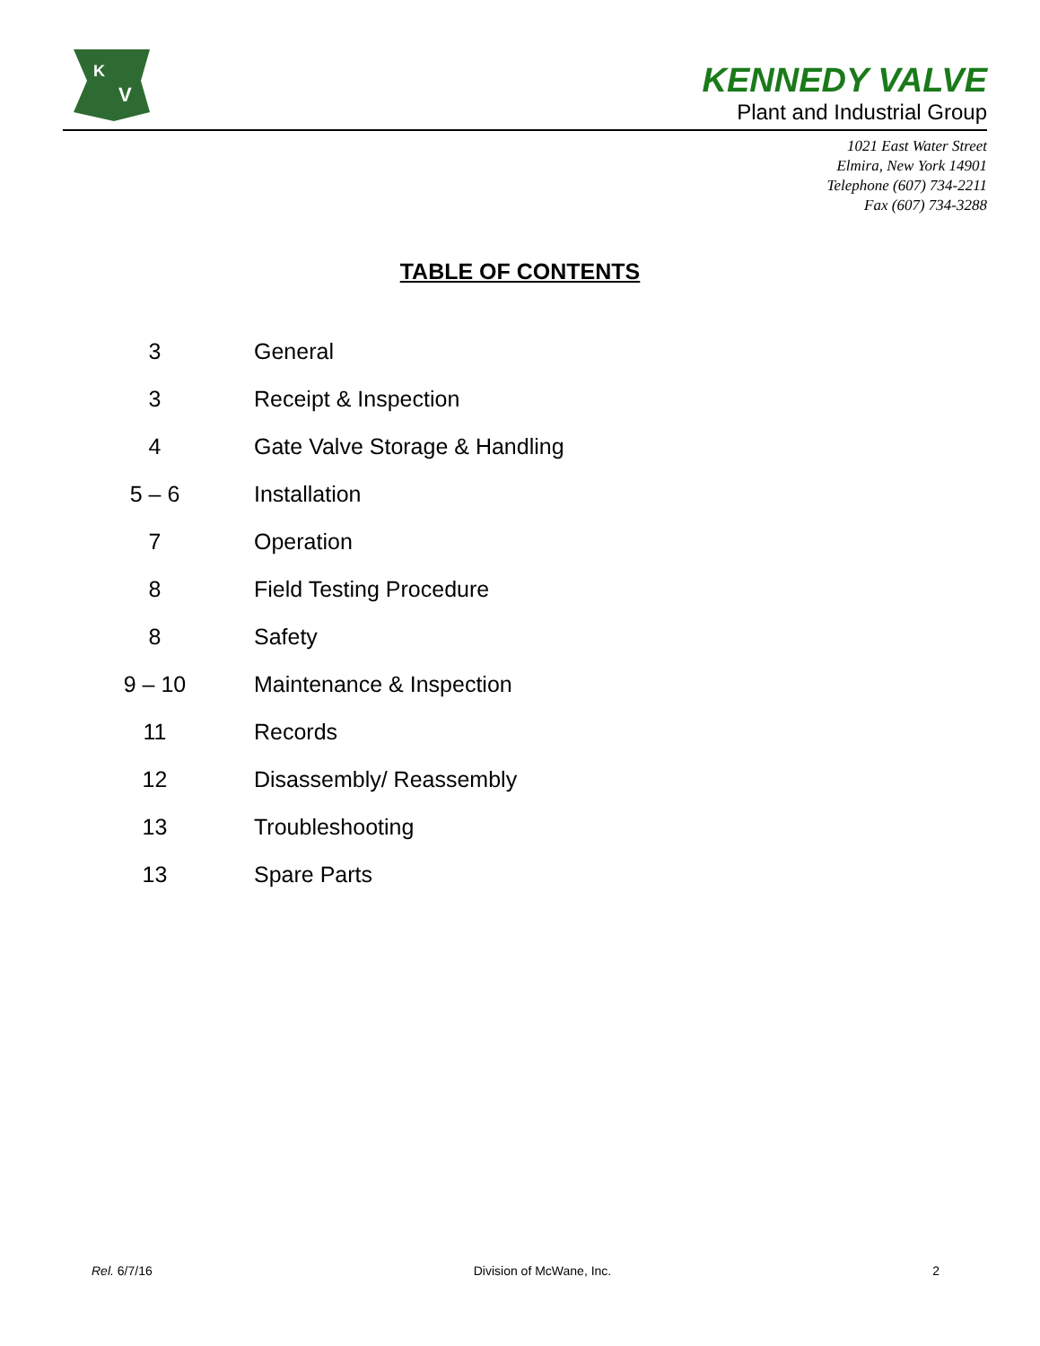K
V
KENNEDY VALVE
Plant and Industrial Group
1021 East Water Street
Elmira, New York 14901
Telephone (607) 734-2211
Fax (607) 734-3288
TABLE OF CONTENTS
| 3 | General |
| 3 | Receipt & Inspection |
| 4 | Gate Valve Storage & Handling |
| 5 – 6 | Installation |
| 7 | Operation |
| 8 | Field Testing Procedure |
| 8 | Safety |
| 9 – 10 | Maintenance & Inspection |
| 11 | Records |
| 12 | Disassembly/ Reassembly |
| 13 | Troubleshooting |
| 13 | Spare Parts |
Rel. 6/7/16 Division of McWane, Inc. 2